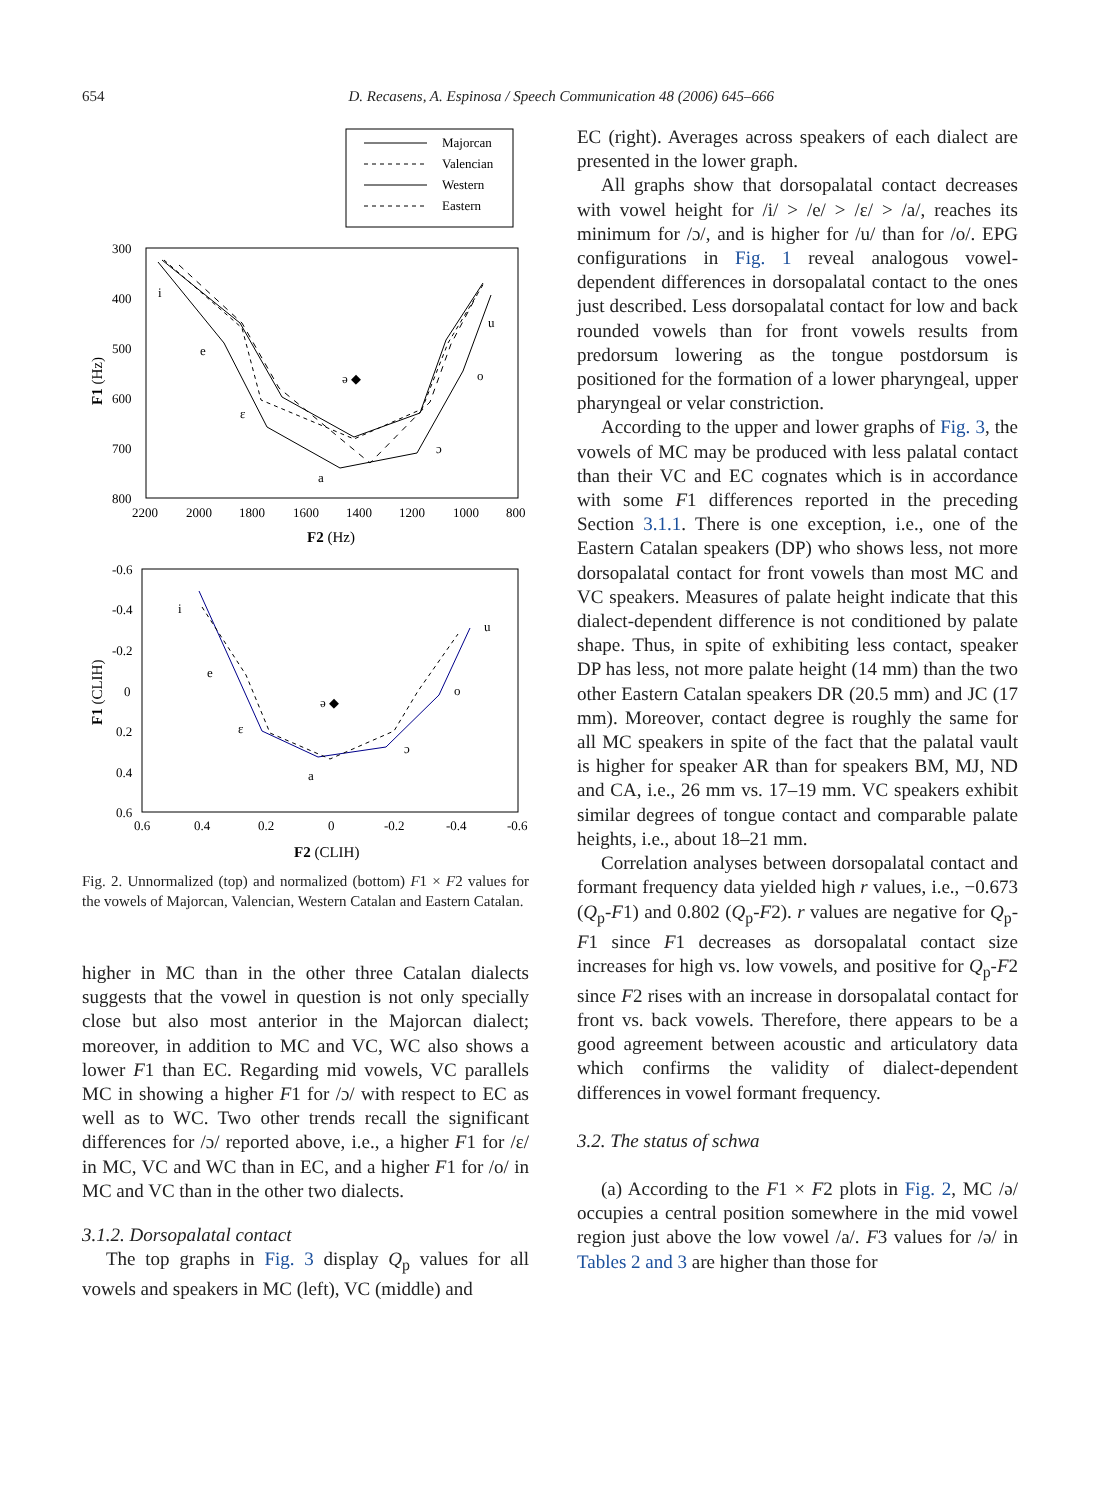654 D. Recasens, A. Espinosa / Speech Communication 48 (2006) 645–666
Majorcan
Valencian
Western
Eastern
i
e
ε
a
ɔ
o
u
ə ◆
300
400
500
600
700
800
2200
2000
1800
1600
1400
1200
1000
800
F2 (Hz)
F1 (Hz)
i
e
ε
a
ɔ
o
u
ə ◆
-0.6
-0.4
-0.2
0
0.2
0.4
0.6
0.6
0.4
0.2
0
-0.2
-0.4
-0.6
F2 (CLIH)
F1 (CLIH)
Fig. 2. Unnormalized (top) and normalized (bottom) F1 × F2 values for the vowels of Majorcan, Valencian, Western Catalan and Eastern Catalan.
higher in MC than in the other three Catalan dialects suggests that the vowel in question is not only specially close but also most anterior in the Majorcan dialect; moreover, in addition to MC and VC, WC also shows a lower F1 than EC. Regarding mid vowels, VC parallels MC in showing a higher F1 for /ɔ/ with respect to EC as well as to WC. Two other trends recall the significant differences for /ɔ/ reported above, i.e., a higher F1 for /ε/ in MC, VC and WC than in EC, and a higher F1 for /o/ in MC and VC than in the other two dialects.
3.1.2. Dorsopalatal contact
The top graphs in Fig. 3 display Q<sub>p</sub> values for all vowels and speakers in MC (left), VC (middle) and
EC (right). Averages across speakers of each dialect are presented in the lower graph.
All graphs show that dorsopalatal contact decreases with vowel height for /i/ > /e/ > /ε/ > /a/, reaches its minimum for /ɔ/, and is higher for /u/ than for /o/. EPG configurations in Fig. 1 reveal analogous vowel-dependent differences in dorsopalatal contact to the ones just described. Less dorsopalatal contact for low and back rounded vowels than for front vowels results from predorsum lowering as the tongue postdorsum is positioned for the formation of a lower pharyngeal, upper pharyngeal or velar constriction.
According to the upper and lower graphs of Fig. 3, the vowels of MC may be produced with less palatal contact than their VC and EC cognates which is in accordance with some F1 differences reported in the preceding Section 3.1.1. There is one exception, i.e., one of the Eastern Catalan speakers (DP) who shows less, not more dorsopalatal contact for front vowels than most MC and VC speakers. Measures of palate height indicate that this dialect-dependent difference is not conditioned by palate shape. Thus, in spite of exhibiting less contact, speaker DP has less, not more palate height (14 mm) than the two other Eastern Catalan speakers DR (20.5 mm) and JC (17 mm). Moreover, contact degree is roughly the same for all MC speakers in spite of the fact that the palatal vault is higher for speaker AR than for speakers BM, MJ, ND and CA, i.e., 26 mm vs. 17–19 mm. VC speakers exhibit similar degrees of tongue contact and comparable palate heights, i.e., about 18–21 mm.
Correlation analyses between dorsopalatal contact and formant frequency data yielded high r values, i.e., −0.673 (Q<sub>p</sub>-F1) and 0.802 (Q<sub>p</sub>-F2). r values are negative for Q<sub>p</sub>-F1 since F1 decreases as dorsopalatal contact size increases for high vs. low vowels, and positive for Q<sub>p</sub>-F2 since F2 rises with an increase in dorsopalatal contact for front vs. back vowels. Therefore, there appears to be a good agreement between acoustic and articulatory data which confirms the validity of dialect-dependent differences in vowel formant frequency.
3.2. The status of schwa
(a) According to the F1 × F2 plots in Fig. 2, MC /ə/ occupies a central position somewhere in the mid vowel region just above the low vowel /a/. F3 values for /ə/ in Tables 2 and 3 are higher than those for